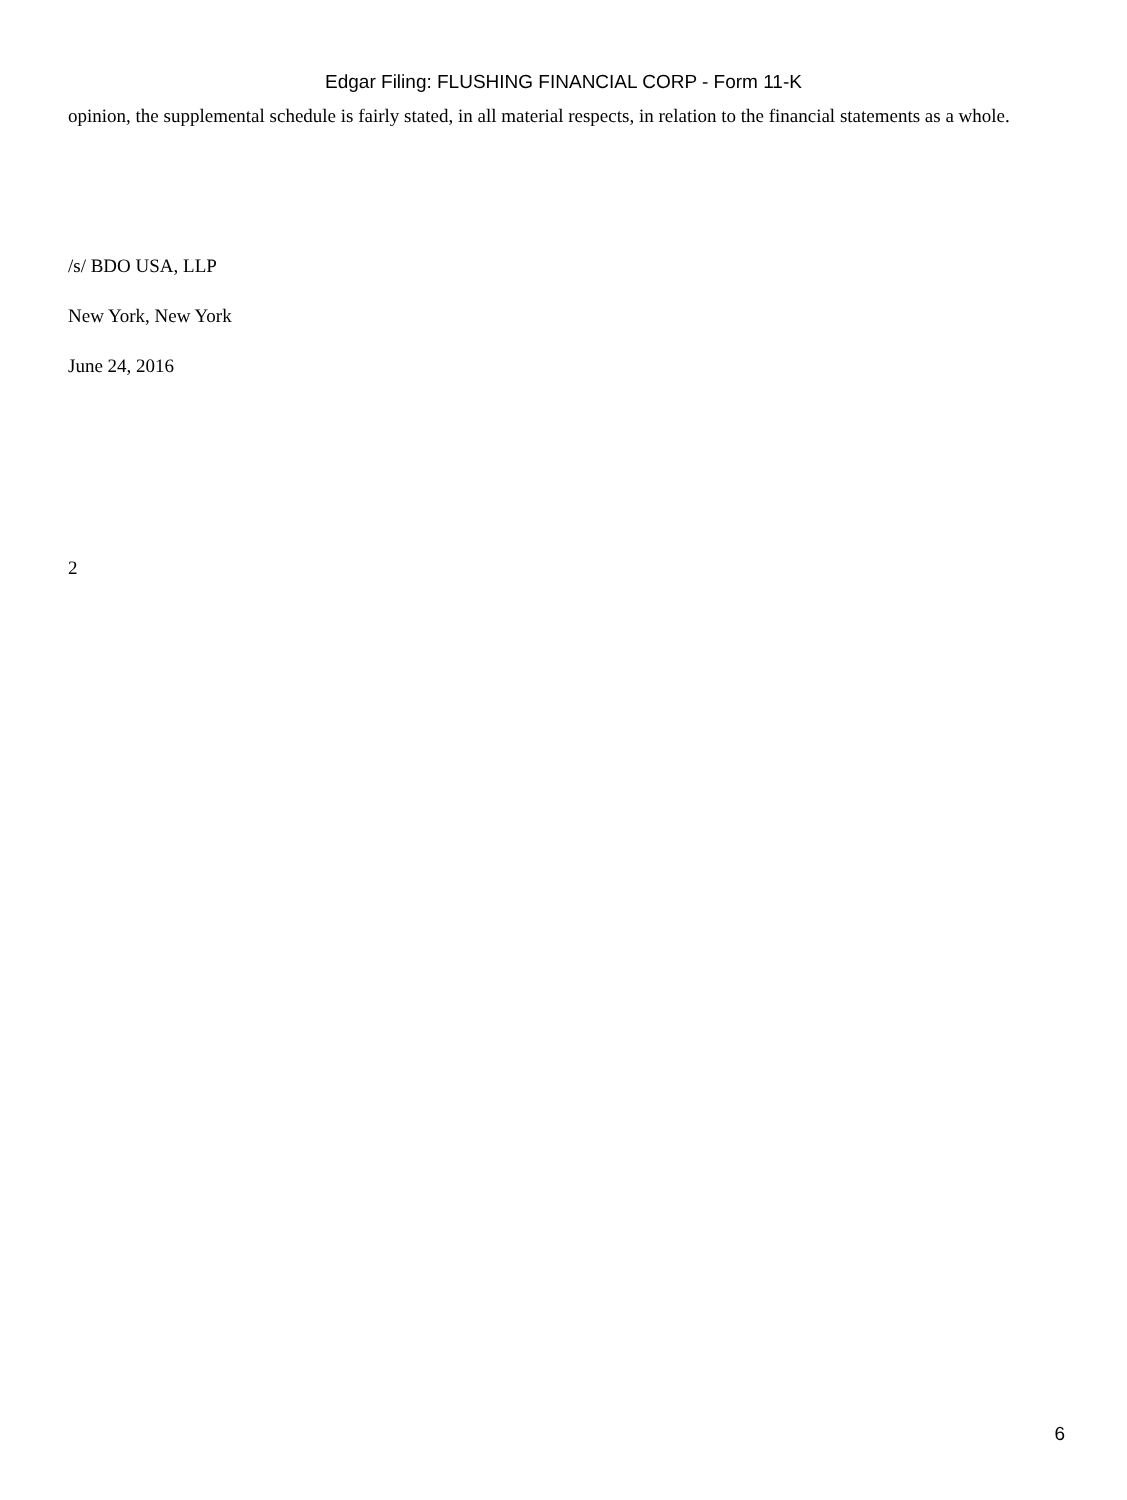Edgar Filing: FLUSHING FINANCIAL CORP - Form 11-K
opinion, the supplemental schedule is fairly stated, in all material respects, in relation to the financial statements as a whole.
/s/ BDO USA, LLP
New York, New York
June 24, 2016
2
6